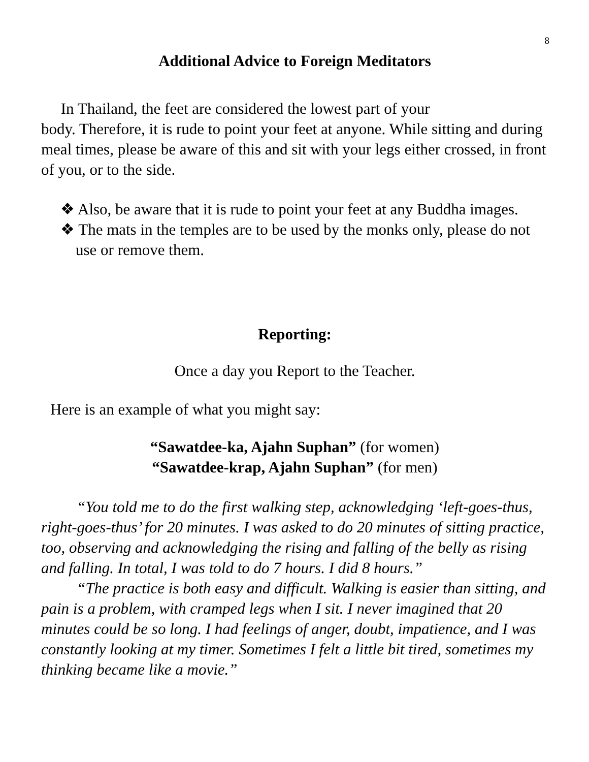8
Additional Advice to Foreign Meditators
In Thailand, the feet are considered the lowest part of your
body. Therefore, it is rude to point your feet at anyone. While sitting and during meal times, please be aware of this and sit with your legs either crossed, in front of you, or to the side.
❖ Also, be aware that it is rude to point your feet at any Buddha images.
❖ The mats in the temples are to be used by the monks only, please do not use or remove them.
Reporting:
Once a day you Report to the Teacher.
Here is an example of what you might say:
“Sawatdee-ka, Ajahn Suphan” (for women)
“Sawatdee-krap, Ajahn Suphan” (for men)
“You told me to do the first walking step, acknowledging ‘left-goes-thus, right-goes-thus’ for 20 minutes. I was asked to do 20 minutes of sitting practice, too, observing and acknowledging the rising and falling of the belly as rising and falling. In total, I was told to do 7 hours. I did 8 hours.”
“The practice is both easy and difficult. Walking is easier than sitting, and pain is a problem, with cramped legs when I sit. I never imagined that 20 minutes could be so long. I had feelings of anger, doubt, impatience, and I was constantly looking at my timer. Sometimes I felt a little bit tired, sometimes my thinking became like a movie.”